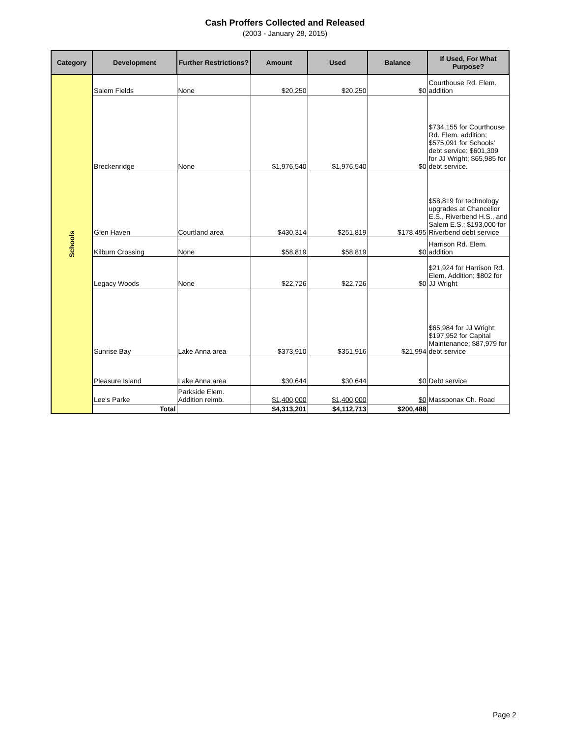Cash Proffers Collected and Released
(2003 - January 28, 2015)
| Category | Development | Further Restrictions? | Amount | Used | Balance | If Used, For What Purpose? |
| --- | --- | --- | --- | --- | --- | --- |
| Schools | Salem Fields | None | $20,250 | $20,250 | $0 | Courthouse Rd. Elem. addition |
| | Breckenridge | None | $1,976,540 | $1,976,540 | $0 | $734,155 for Courthouse Rd. Elem. addition; $575,091 for Schools' debt service; $601,309 for JJ Wright; $65,985 for debt service. |
| | Glen Haven | Courtland area | $430,314 | $251,819 | $178,495 | $58,819 for technology upgrades at Chancellor E.S., Riverbend H.S., and Salem E.S.; $193,000 for Riverbend debt service |
| | Kilburn Crossing | None | $58,819 | $58,819 | $0 | Harrison Rd. Elem. addition |
| | Legacy Woods | None | $22,726 | $22,726 | $0 | $21,924 for Harrison Rd. Elem. Addition; $802 for JJ Wright |
| | Sunrise Bay | Lake Anna area | $373,910 | $351,916 | $21,994 | $65,984 for JJ Wright; $197,952 for Capital Maintenance; $87,979 for debt service |
| | Pleasure Island | Lake Anna area | $30,644 | $30,644 | $0 | Debt service |
| | Lee's Parke | Parkside Elem. Addition reimb. | $1,400,000 | $1,400,000 | $0 | Massponax Ch. Road |
| | Total | | $4,313,201 | $4,112,713 | $200,488 | |
Page 2